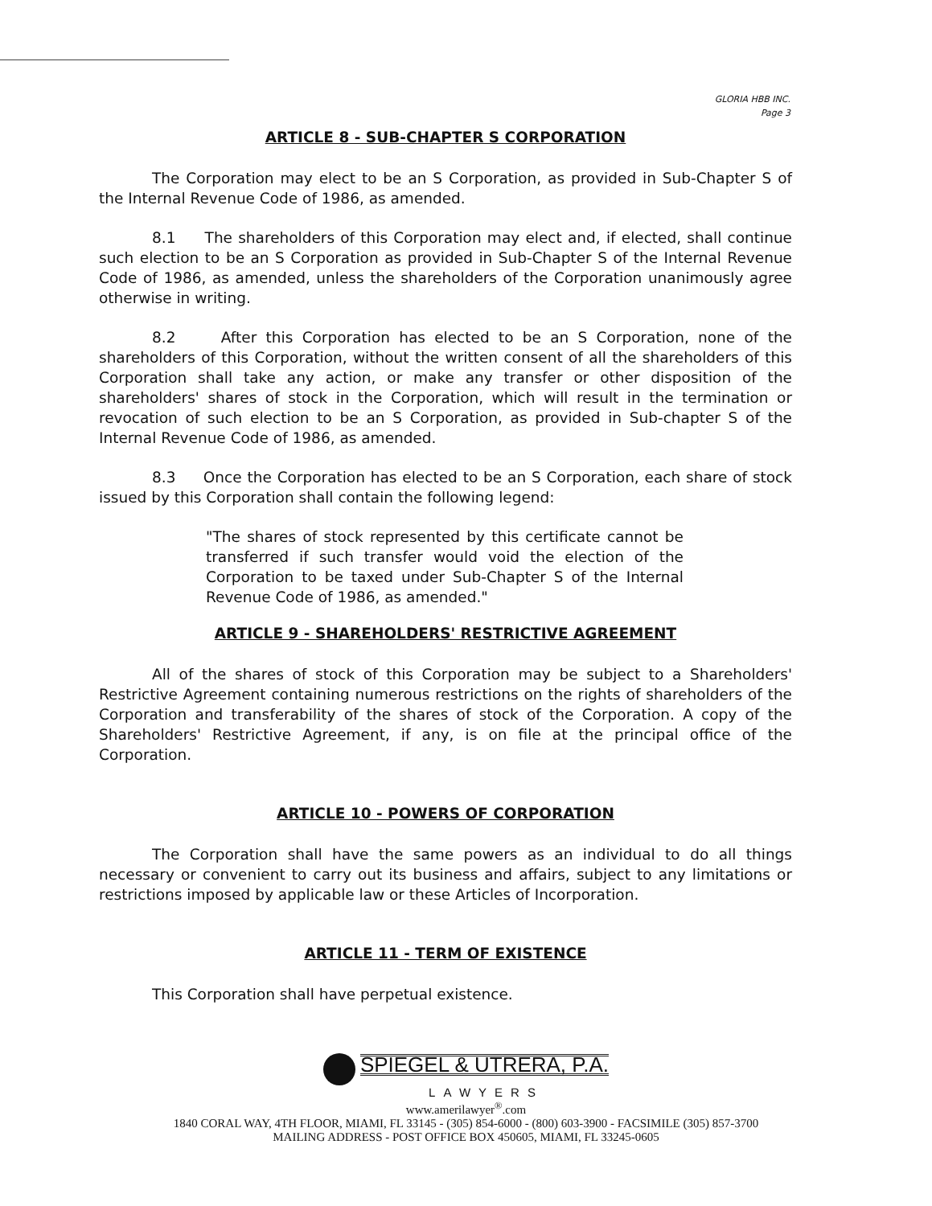GLORIA HBB INC.
Page 3
ARTICLE 8 - SUB-CHAPTER S CORPORATION
The Corporation may elect to be an S Corporation, as provided in Sub-Chapter S of the Internal Revenue Code of 1986, as amended.
8.1 The shareholders of this Corporation may elect and, if elected, shall continue such election to be an S Corporation as provided in Sub-Chapter S of the Internal Revenue Code of 1986, as amended, unless the shareholders of the Corporation unanimously agree otherwise in writing.
8.2 After this Corporation has elected to be an S Corporation, none of the shareholders of this Corporation, without the written consent of all the shareholders of this Corporation shall take any action, or make any transfer or other disposition of the shareholders' shares of stock in the Corporation, which will result in the termination or revocation of such election to be an S Corporation, as provided in Sub-chapter S of the Internal Revenue Code of 1986, as amended.
8.3 Once the Corporation has elected to be an S Corporation, each share of stock issued by this Corporation shall contain the following legend:
"The shares of stock represented by this certificate cannot be transferred if such transfer would void the election of the Corporation to be taxed under Sub-Chapter S of the Internal Revenue Code of 1986, as amended."
ARTICLE 9 - SHAREHOLDERS' RESTRICTIVE AGREEMENT
All of the shares of stock of this Corporation may be subject to a Shareholders' Restrictive Agreement containing numerous restrictions on the rights of shareholders of the Corporation and transferability of the shares of stock of the Corporation. A copy of the Shareholders' Restrictive Agreement, if any, is on file at the principal office of the Corporation.
ARTICLE 10 - POWERS OF CORPORATION
The Corporation shall have the same powers as an individual to do all things necessary or convenient to carry out its business and affairs, subject to any limitations or restrictions imposed by applicable law or these Articles of Incorporation.
ARTICLE 11 - TERM OF EXISTENCE
This Corporation shall have perpetual existence.
SPIEGEL & UTRERA, P.A.
LAWYERS
www.amerilawyer<sup>®</sup>.com
1840 CORAL WAY, 4TH FLOOR, MIAMI, FL 33145 - (305) 854-6000 - (800) 603-3900 - FACSIMILE (305) 857-3700
MAILING ADDRESS - POST OFFICE BOX 450605, MIAMI, FL 33245-0605